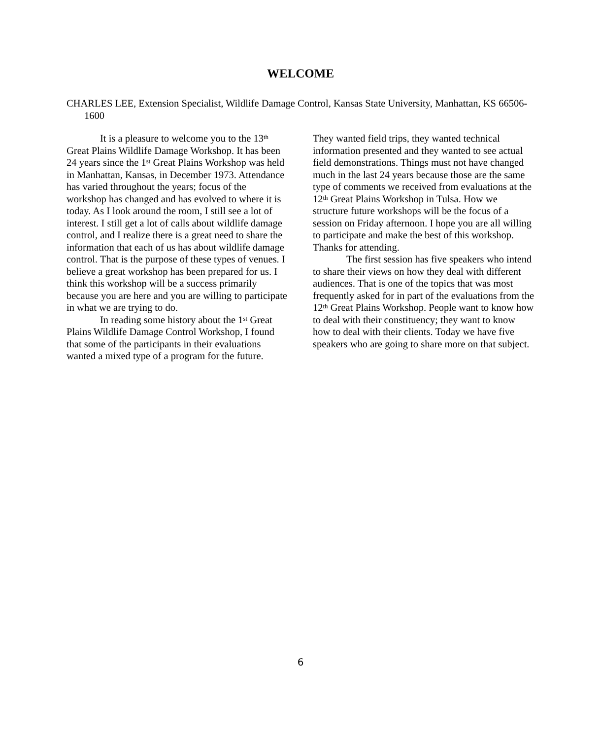WELCOME
CHARLES LEE, Extension Specialist, Wildlife Damage Control, Kansas State University, Manhattan, KS 66506-1600
It is a pleasure to welcome you to the 13<sup>th</sup> Great Plains Wildlife Damage Workshop. It has been 24 years since the 1<sup>st</sup> Great Plains Workshop was held in Manhattan, Kansas, in December 1973. Attendance has varied throughout the years; focus of the workshop has changed and has evolved to where it is today. As I look around the room, I still see a lot of interest. I still get a lot of calls about wildlife damage control, and I realize there is a great need to share the information that each of us has about wildlife damage control. That is the purpose of these types of venues. I believe a great workshop has been prepared for us. I think this workshop will be a success primarily because you are here and you are willing to participate in what we are trying to do.
In reading some history about the 1<sup>st</sup> Great Plains Wildlife Damage Control Workshop, I found that some of the participants in their evaluations wanted a mixed type of a program for the future.
They wanted field trips, they wanted technical information presented and they wanted to see actual field demonstrations. Things must not have changed much in the last 24 years because those are the same type of comments we received from evaluations at the 12<sup>th</sup> Great Plains Workshop in Tulsa. How we structure future workshops will be the focus of a session on Friday afternoon. I hope you are all willing to participate and make the best of this workshop. Thanks for attending.
The first session has five speakers who intend to share their views on how they deal with different audiences. That is one of the topics that was most frequently asked for in part of the evaluations from the 12<sup>th</sup> Great Plains Workshop. People want to know how to deal with their constituency; they want to know how to deal with their clients. Today we have five speakers who are going to share more on that subject.
6